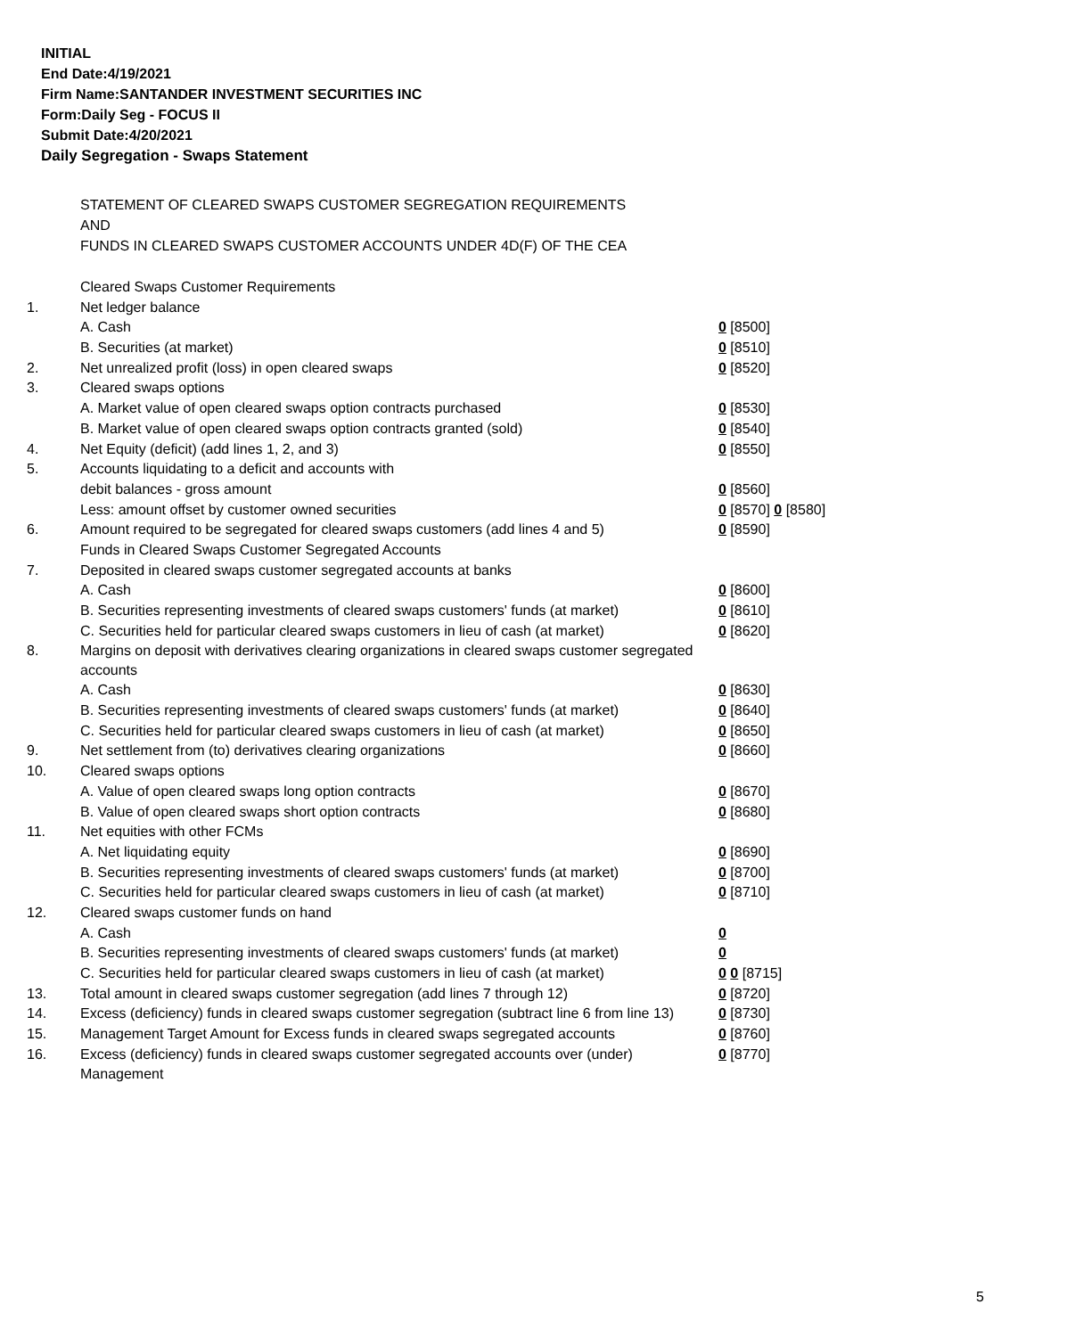INITIAL
End Date:4/19/2021
Firm Name:SANTANDER INVESTMENT SECURITIES INC
Form:Daily Seg - FOCUS II
Submit Date:4/20/2021
Daily Segregation - Swaps Statement
STATEMENT OF CLEARED SWAPS CUSTOMER SEGREGATION REQUIREMENTS
AND
FUNDS IN CLEARED SWAPS CUSTOMER ACCOUNTS UNDER 4D(F) OF THE CEA
| | Cleared Swaps Customer Requirements | |
| 1. | Net ledger balance | |
| | A. Cash | 0 [8500] |
| | B. Securities (at market) | 0 [8510] |
| 2. | Net unrealized profit (loss) in open cleared swaps | 0 [8520] |
| 3. | Cleared swaps options | |
| | A. Market value of open cleared swaps option contracts purchased | 0 [8530] |
| | B. Market value of open cleared swaps option contracts granted (sold) | 0 [8540] |
| 4. | Net Equity (deficit) (add lines 1, 2, and 3) | 0 [8550] |
| 5. | Accounts liquidating to a deficit and accounts with | |
| | debit balances - gross amount | 0 [8560] |
| | Less: amount offset by customer owned securities | 0 [8570] 0 [8580] |
| 6. | Amount required to be segregated for cleared swaps customers (add lines 4 and 5) | 0 [8590] |
| | Funds in Cleared Swaps Customer Segregated Accounts | |
| 7. | Deposited in cleared swaps customer segregated accounts at banks | |
| | A. Cash | 0 [8600] |
| | B. Securities representing investments of cleared swaps customers' funds (at market) | 0 [8610] |
| | C. Securities held for particular cleared swaps customers in lieu of cash (at market) | 0 [8620] |
| 8. | Margins on deposit with derivatives clearing organizations in cleared swaps customer segregated accounts | |
| | A. Cash | 0 [8630] |
| | B. Securities representing investments of cleared swaps customers' funds (at market) | 0 [8640] |
| | C. Securities held for particular cleared swaps customers in lieu of cash (at market) | 0 [8650] |
| 9. | Net settlement from (to) derivatives clearing organizations | 0 [8660] |
| 10. | Cleared swaps options | |
| | A. Value of open cleared swaps long option contracts | 0 [8670] |
| | B. Value of open cleared swaps short option contracts | 0 [8680] |
| 11. | Net equities with other FCMs | |
| | A. Net liquidating equity | 0 [8690] |
| | B. Securities representing investments of cleared swaps customers' funds (at market) | 0 [8700] |
| | C. Securities held for particular cleared swaps customers in lieu of cash (at market) | 0 [8710] |
| 12. | Cleared swaps customer funds on hand | |
| | A. Cash | 0 |
| | B. Securities representing investments of cleared swaps customers' funds (at market) | 0 |
| | C. Securities held for particular cleared swaps customers in lieu of cash (at market) | 0 0 [8715] |
| 13. | Total amount in cleared swaps customer segregation (add lines 7 through 12) | 0 [8720] |
| 14. | Excess (deficiency) funds in cleared swaps customer segregation (subtract line 6 from line 13) | 0 [8730] |
| 15. | Management Target Amount for Excess funds in cleared swaps segregated accounts | 0 [8760] |
| 16. | Excess (deficiency) funds in cleared swaps customer segregated accounts over (under) Management | 0 [8770] |
5